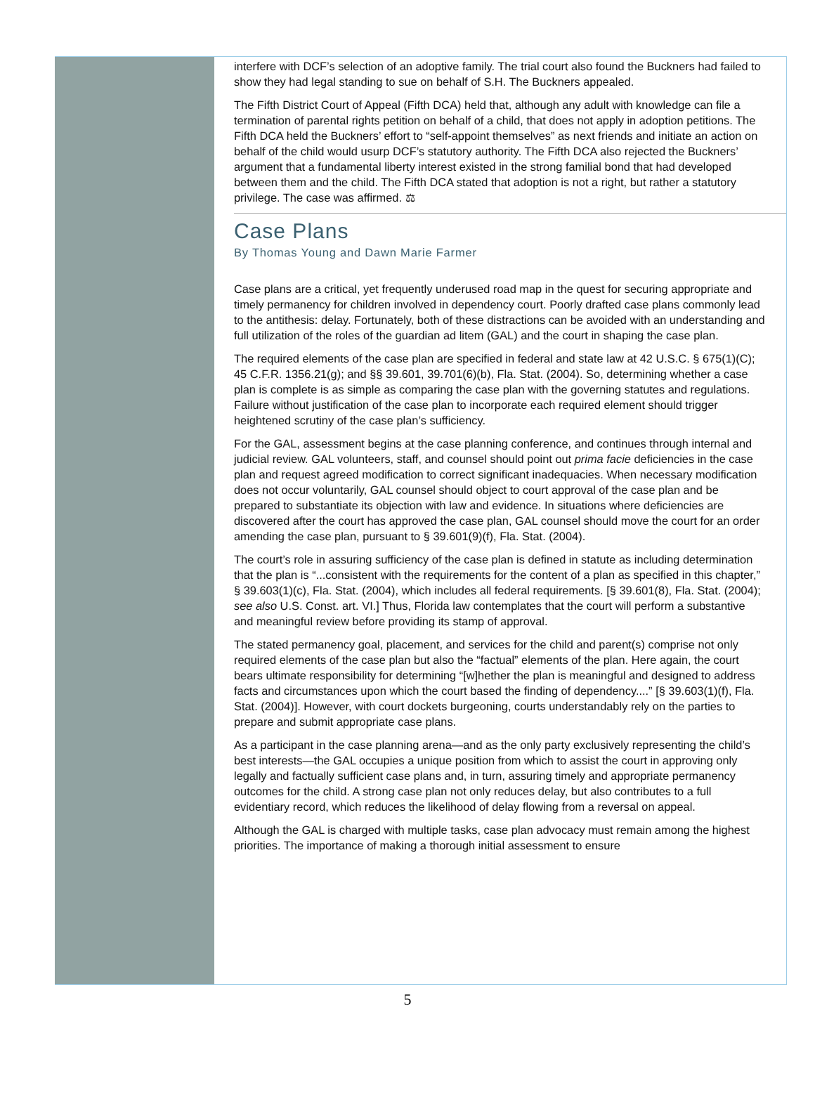interfere with DCF’s selection of an adoptive family. The trial court also found the Buckners had failed to show they had legal standing to sue on behalf of S.H. The Buckners appealed.
The Fifth District Court of Appeal (Fifth DCA) held that, although any adult with knowledge can file a termination of parental rights petition on behalf of a child, that does not apply in adoption petitions. The Fifth DCA held the Buckners’ effort to “self-appoint themselves” as next friends and initiate an action on behalf of the child would usurp DCF’s statutory authority. The Fifth DCA also rejected the Buckners’ argument that a fundamental liberty interest existed in the strong familial bond that had developed between them and the child. The Fifth DCA stated that adoption is not a right, but rather a statutory privilege. The case was affirmed. ⚖
Case Plans
By Thomas Young and Dawn Marie Farmer
Case plans are a critical, yet frequently underused road map in the quest for securing appropriate and timely permanency for children involved in dependency court. Poorly drafted case plans commonly lead to the antithesis: delay. Fortunately, both of these distractions can be avoided with an understanding and full utilization of the roles of the guardian ad litem (GAL) and the court in shaping the case plan.
The required elements of the case plan are specified in federal and state law at 42 U.S.C. § 675(1)(C); 45 C.F.R. 1356.21(g); and §§ 39.601, 39.701(6)(b), Fla. Stat. (2004). So, determining whether a case plan is complete is as simple as comparing the case plan with the governing statutes and regulations. Failure without justification of the case plan to incorporate each required element should trigger heightened scrutiny of the case plan’s sufficiency.
For the GAL, assessment begins at the case planning conference, and continues through internal and judicial review. GAL volunteers, staff, and counsel should point out prima facie deficiencies in the case plan and request agreed modification to correct significant inadequacies. When necessary modification does not occur voluntarily, GAL counsel should object to court approval of the case plan and be prepared to substantiate its objection with law and evidence. In situations where deficiencies are discovered after the court has approved the case plan, GAL counsel should move the court for an order amending the case plan, pursuant to § 39.601(9)(f), Fla. Stat. (2004).
The court’s role in assuring sufficiency of the case plan is defined in statute as including determination that the plan is “...consistent with the requirements for the content of a plan as specified in this chapter,” § 39.603(1)(c), Fla. Stat. (2004), which includes all federal requirements. [§ 39.601(8), Fla. Stat. (2004); see also U.S. Const. art. VI.] Thus, Florida law contemplates that the court will perform a substantive and meaningful review before providing its stamp of approval.
The stated permanency goal, placement, and services for the child and parent(s) comprise not only required elements of the case plan but also the “factual” elements of the plan. Here again, the court bears ultimate responsibility for determining “[w]hether the plan is meaningful and designed to address facts and circumstances upon which the court based the finding of dependency....” [§ 39.603(1)(f), Fla. Stat. (2004)]. However, with court dockets burgeoning, courts understandably rely on the parties to prepare and submit appropriate case plans.
As a participant in the case planning arena—and as the only party exclusively representing the child’s best interests—the GAL occupies a unique position from which to assist the court in approving only legally and factually sufficient case plans and, in turn, assuring timely and appropriate permanency outcomes for the child. A strong case plan not only reduces delay, but also contributes to a full evidentiary record, which reduces the likelihood of delay flowing from a reversal on appeal.
Although the GAL is charged with multiple tasks, case plan advocacy must remain among the highest priorities. The importance of making a thorough initial assessment to ensure
5